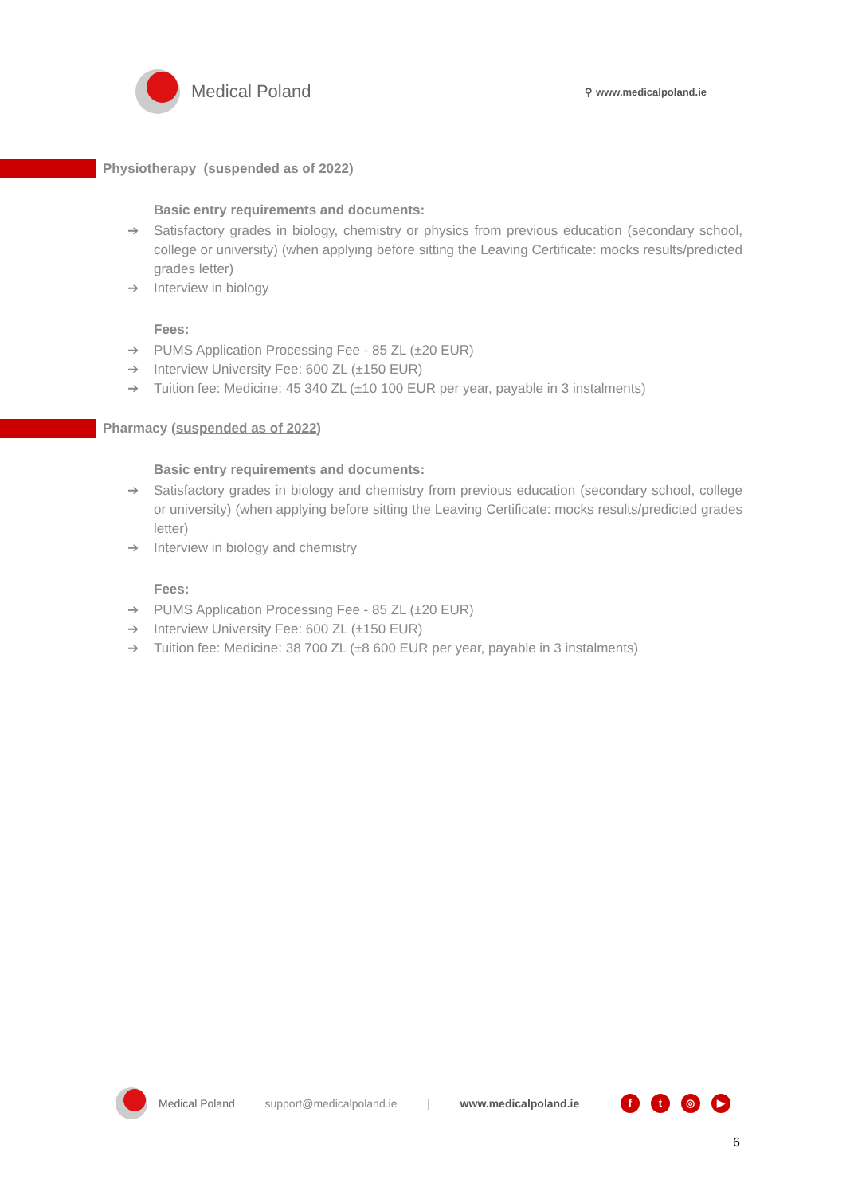Medical Poland
⚲ www.medicalpoland.ie
Physiotherapy (suspended as of 2022)
Basic entry requirements and documents:
➔ Satisfactory grades in biology, chemistry or physics from previous education (secondary school, college or university) (when applying before sitting the Leaving Certificate: mocks results/predicted grades letter)
➔ Interview in biology
Fees:
➔ PUMS Application Processing Fee - 85 ZL (±20 EUR)
➔ Interview University Fee: 600 ZL (±150 EUR)
➔ Tuition fee: Medicine: 45 340 ZL (±10 100 EUR per year, payable in 3 instalments)
Pharmacy (suspended as of 2022)
Basic entry requirements and documents:
➔ Satisfactory grades in biology and chemistry from previous education (secondary school, college or university) (when applying before sitting the Leaving Certificate: mocks results/predicted grades letter)
➔ Interview in biology and chemistry
Fees:
➔ PUMS Application Processing Fee - 85 ZL (±20 EUR)
➔ Interview University Fee: 600 ZL (±150 EUR)
➔ Tuition fee: Medicine: 38 700 ZL (±8 600 EUR per year, payable in 3 instalments)
Medical Poland support@medicalpoland.ie | www.medicalpoland.ie
ft ◎ ▶
6